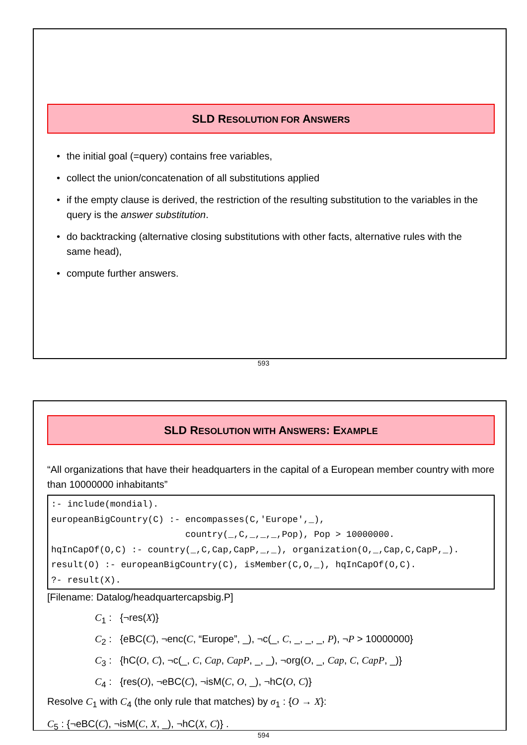SLD RESOLUTION FOR ANSWERS
• the initial goal (=query) contains free variables,
• collect the union/concatenation of all substitutions applied
• if the empty clause is derived, the restriction of the resulting substitution to the variables in the query is the answer substitution.
• do backtracking (alternative closing substitutions with other facts, alternative rules with the same head),
• compute further answers.
593
SLD RESOLUTION WITH ANSWERS: EXAMPLE
“All organizations that have their headquarters in the capital of a European member country with more than 10000000 inhabitants”
:- include(mondial).
europeanBigCountry(C) :- encompasses(C,'Europe',_),
                         country(_,C,_,_,_,Pop), Pop > 10000000.
hqInCapOf(O,C) :- country(_,C,Cap,CapP,_,_), organization(O,_,Cap,C,CapP,_).
result(O) :- europeanBigCountry(C), isMember(C,O,_), hqInCapOf(O,C).
?- result(X).
[Filename: Datalog/headquartercapsbig.P]
C<sub>1</sub> : {¬res(X)}
C<sub>2</sub> : {eBC(C), ¬enc(C, “Europe”, _), ¬c(_, C, _, _, _, P), ¬P > 10000000}
C<sub>3</sub> : {hC(O, C), ¬c(_, C, Cap, CapP, _, _), ¬org(O, _, Cap, C, CapP, _)}
C<sub>4</sub> : {res(O), ¬eBC(C), ¬isM(C, O, _), ¬hC(O, C)}
Resolve C<sub>1</sub> with C<sub>4</sub> (the only rule that matches) by σ<sub>1</sub> : {O → X}:
C<sub>5</sub> : {¬eBC(C), ¬isM(C, X, _), ¬hC(X, C)} .
594